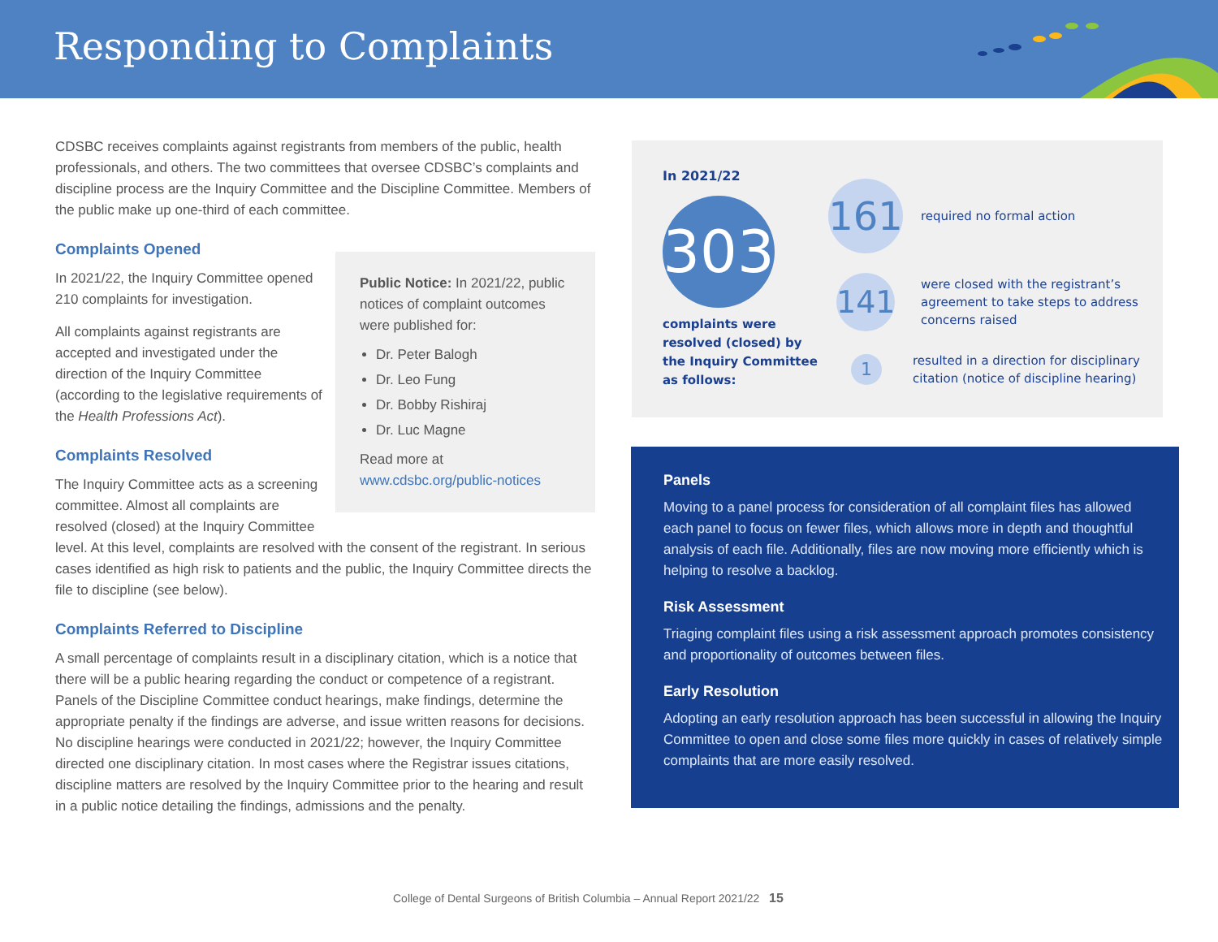Responding to Complaints
CDSBC receives complaints against registrants from members of the public, health professionals, and others. The two committees that oversee CDSBC’s complaints and discipline process are the Inquiry Committee and the Discipline Committee. Members of the public make up one-third of each committee.
Complaints Opened
Public Notice: In 2021/22, public notices of complaint outcomes were published for:
Dr. Peter Balogh
Dr. Leo Fung
Dr. Bobby Rishiraj
Dr. Luc Magne
Read more at
www.cdsbc.org/public-notices
In 2021/22, the Inquiry Committee opened 210 complaints for investigation.
All complaints against registrants are accepted and investigated under the direction of the Inquiry Committee (according to the legislative requirements of the Health Professions Act).
Complaints Resolved
The Inquiry Committee acts as a screening committee. Almost all complaints are resolved (closed) at the Inquiry Committee level. At this level, complaints are resolved with the consent of the registrant. In serious cases identified as high risk to patients and the public, the Inquiry Committee directs the file to discipline (see below).
Complaints Referred to Discipline
A small percentage of complaints result in a disciplinary citation, which is a notice that there will be a public hearing regarding the conduct or competence of a registrant. Panels of the Discipline Committee conduct hearings, make findings, determine the appropriate penalty if the findings are adverse, and issue written reasons for decisions. No discipline hearings were conducted in 2021/22; however, the Inquiry Committee directed one disciplinary citation. In most cases where the Registrar issues citations, discipline matters are resolved by the Inquiry Committee prior to the hearing and result in a public notice detailing the findings, admissions and the penalty.
In 2021/22
303
complaints were
resolved (closed) by
the Inquiry Committee
as follows:
161
required no formal action
141
were closed with the registrant’s
agreement to take steps to address
concerns raised
1
resulted in a direction for disciplinary
citation (notice of discipline hearing)
Panels
Moving to a panel process for consideration of all complaint files has allowed each panel to focus on fewer files, which allows more in depth and thoughtful analysis of each file. Additionally, files are now moving more efficiently which is helping to resolve a backlog.
Risk Assessment
Triaging complaint files using a risk assessment approach promotes consistency and proportionality of outcomes between files.
Early Resolution
Adopting an early resolution approach has been successful in allowing the Inquiry Committee to open and close some files more quickly in cases of relatively simple complaints that are more easily resolved.
College of Dental Surgeons of British Columbia – Annual Report 2021/22 15